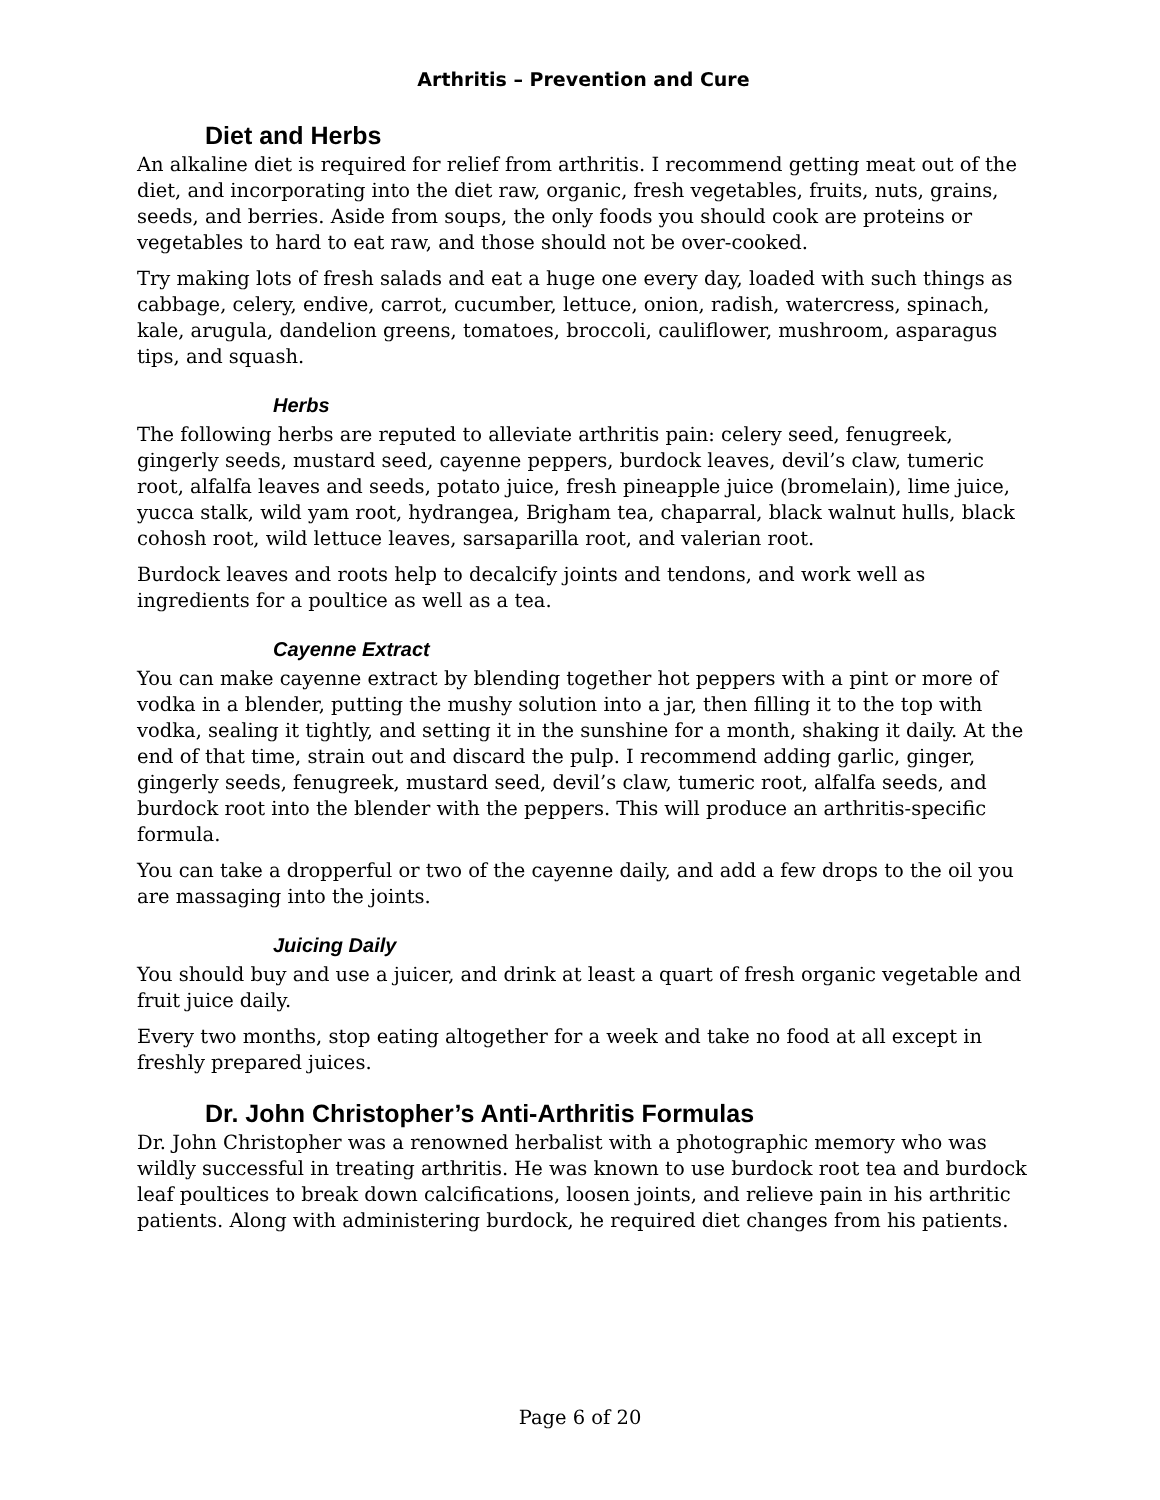Arthritis – Prevention and Cure
Diet and Herbs
An alkaline diet is required for relief from arthritis. I recommend getting meat out of the diet, and incorporating into the diet raw, organic, fresh vegetables, fruits, nuts, grains, seeds, and berries. Aside from soups, the only foods you should cook are proteins or vegetables to hard to eat raw, and those should not be over-cooked.
Try making lots of fresh salads and eat a huge one every day, loaded with such things as cabbage, celery, endive, carrot, cucumber, lettuce, onion, radish, watercress, spinach, kale, arugula, dandelion greens, tomatoes, broccoli, cauliflower, mushroom, asparagus tips, and squash.
Herbs
The following herbs are reputed to alleviate arthritis pain: celery seed, fenugreek, gingerly seeds, mustard seed, cayenne peppers, burdock leaves, devil’s claw, tumeric root, alfalfa leaves and seeds, potato juice, fresh pineapple juice (bromelain), lime juice, yucca stalk, wild yam root, hydrangea, Brigham tea, chaparral, black walnut hulls, black cohosh root, wild lettuce leaves, sarsaparilla root, and valerian root.
Burdock leaves and roots help to decalcify joints and tendons, and work well as ingredients for a poultice as well as a tea.
Cayenne Extract
You can make cayenne extract by blending together hot peppers with a pint or more of vodka in a blender, putting the mushy solution into a jar, then filling it to the top with vodka, sealing it tightly, and setting it in the sunshine for a month, shaking it daily. At the end of that time, strain out and discard the pulp. I recommend adding garlic, ginger, gingerly seeds, fenugreek, mustard seed, devil’s claw, tumeric root, alfalfa seeds, and burdock root into the blender with the peppers. This will produce an arthritis-specific formula.
You can take a dropperful or two of the cayenne daily, and add a few drops to the oil you are massaging into the joints.
Juicing Daily
You should buy and use a juicer, and drink at least a quart of fresh organic vegetable and fruit juice daily.
Every two months, stop eating altogether for a week and take no food at all except in freshly prepared juices.
Dr. John Christopher’s Anti-Arthritis Formulas
Dr. John Christopher was a renowned herbalist with a photographic memory who was wildly successful in treating arthritis. He was known to use burdock root tea and burdock leaf poultices to break down calcifications, loosen joints, and relieve pain in his arthritic patients. Along with administering burdock, he required diet changes from his patients.
Page 6 of 20